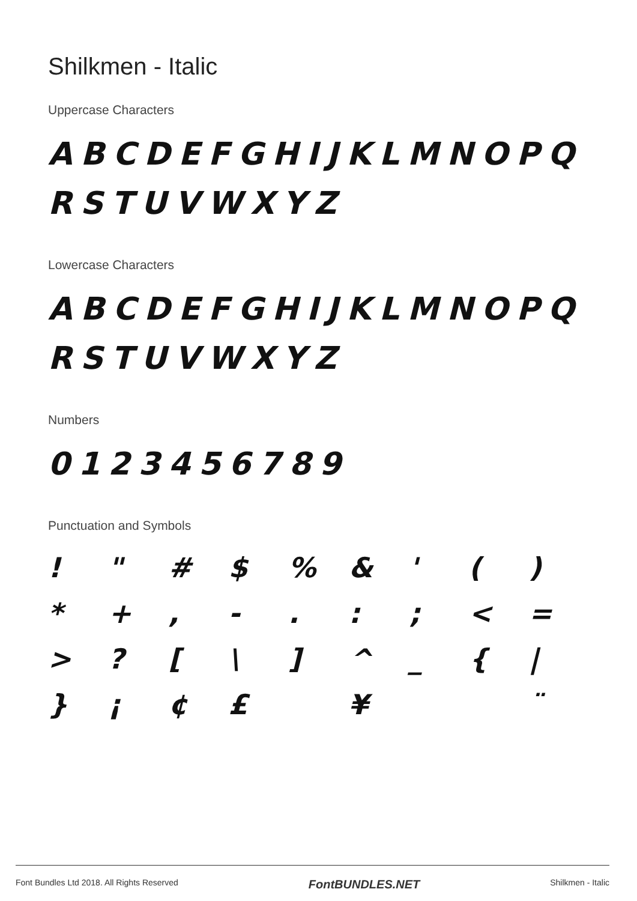Shilkmen - Italic
Uppercase Characters
ABCDEFGHIJKLMNOPQ RSTUVWXYZ
Lowercase Characters
ABCDEFGHIJKLMNOPQ RSTUVWXYZ
Numbers
0123456789
Punctuation and Symbols
| ! | " | # | $ | % | & | ' | ( | ) |
| * | + | , | - | . | : | ; | < | = |
| > | ? | [ | \ | ] | ^ | _ | { | / |
| } | ¡ | ¢ | £ | | ¥ | | | ¨ |
Font Bundles Ltd 2018. All Rights Reserved FontBUNDLES.NET Shilkmen - Italic